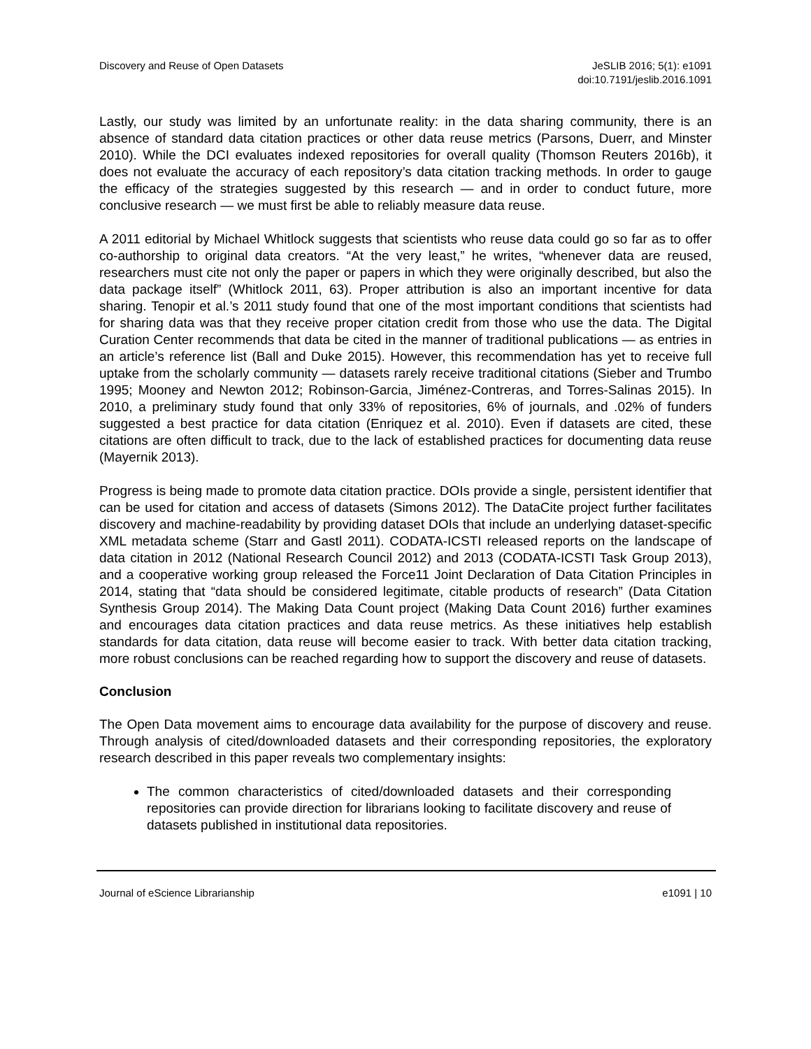Discovery and Reuse of Open Datasets
JeSLIB 2016; 5(1): e1091
doi:10.7191/jeslib.2016.1091
Lastly, our study was limited by an unfortunate reality: in the data sharing community, there is an absence of standard data citation practices or other data reuse metrics (Parsons, Duerr, and Minster 2010). While the DCI evaluates indexed repositories for overall quality (Thomson Reuters 2016b), it does not evaluate the accuracy of each repository’s data citation tracking methods. In order to gauge the efficacy of the strategies suggested by this research — and in order to conduct future, more conclusive research — we must first be able to reliably measure data reuse.
A 2011 editorial by Michael Whitlock suggests that scientists who reuse data could go so far as to offer co-authorship to original data creators. “At the very least,” he writes, “whenever data are reused, researchers must cite not only the paper or papers in which they were originally described, but also the data package itself” (Whitlock 2011, 63). Proper attribution is also an important incentive for data sharing. Tenopir et al.’s 2011 study found that one of the most important conditions that scientists had for sharing data was that they receive proper citation credit from those who use the data. The Digital Curation Center recommends that data be cited in the manner of traditional publications — as entries in an article’s reference list (Ball and Duke 2015). However, this recommendation has yet to receive full uptake from the scholarly community — datasets rarely receive traditional citations (Sieber and Trumbo 1995; Mooney and Newton 2012; Robinson-Garcia, Jiménez-Contreras, and Torres-Salinas 2015). In 2010, a preliminary study found that only 33% of repositories, 6% of journals, and .02% of funders suggested a best practice for data citation (Enriquez et al. 2010). Even if datasets are cited, these citations are often difficult to track, due to the lack of established practices for documenting data reuse (Mayernik 2013).
Progress is being made to promote data citation practice. DOIs provide a single, persistent identifier that can be used for citation and access of datasets (Simons 2012). The DataCite project further facilitates discovery and machine-readability by providing dataset DOIs that include an underlying dataset-specific XML metadata scheme (Starr and Gastl 2011). CODATA-ICSTI released reports on the landscape of data citation in 2012 (National Research Council 2012) and 2013 (CODATA-ICSTI Task Group 2013), and a cooperative working group released the Force11 Joint Declaration of Data Citation Principles in 2014, stating that “data should be considered legitimate, citable products of research” (Data Citation Synthesis Group 2014). The Making Data Count project (Making Data Count 2016) further examines and encourages data citation practices and data reuse metrics. As these initiatives help establish standards for data citation, data reuse will become easier to track. With better data citation tracking, more robust conclusions can be reached regarding how to support the discovery and reuse of datasets.
Conclusion
The Open Data movement aims to encourage data availability for the purpose of discovery and reuse. Through analysis of cited/downloaded datasets and their corresponding repositories, the exploratory research described in this paper reveals two complementary insights:
The common characteristics of cited/downloaded datasets and their corresponding repositories can provide direction for librarians looking to facilitate discovery and reuse of datasets published in institutional data repositories.
Journal of eScience Librarianship
e1091 | 10